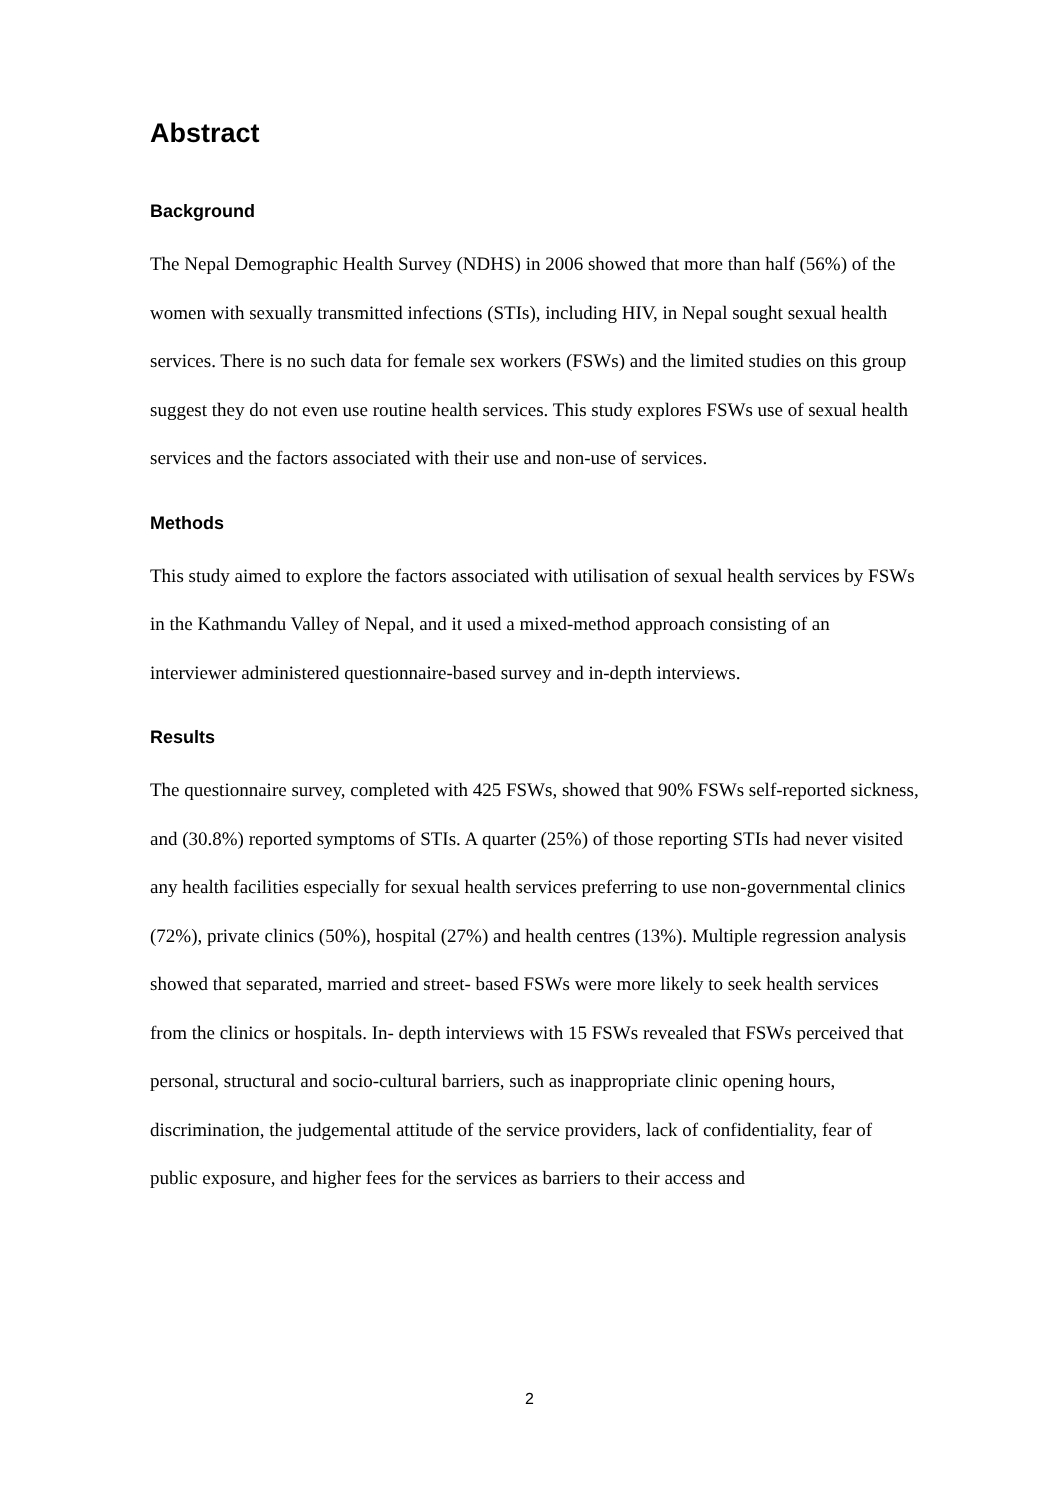Abstract
Background
The Nepal Demographic Health Survey (NDHS) in 2006 showed that more than half (56%) of the women with sexually transmitted infections (STIs), including HIV, in Nepal sought sexual health services. There is no such data for female sex workers (FSWs) and the limited studies on this group suggest they do not even use routine health services. This study explores FSWs use of sexual health services and the factors associated with their use and non-use of services.
Methods
This study aimed to explore the factors associated with utilisation of sexual health services by FSWs in the Kathmandu Valley of Nepal, and it used a mixed-method approach consisting of an interviewer administered questionnaire-based survey and in-depth interviews.
Results
The questionnaire survey, completed with 425 FSWs, showed that 90% FSWs self-reported sickness, and (30.8%) reported symptoms of STIs. A quarter (25%) of those reporting STIs had never visited any health facilities especially for sexual health services preferring to use non-governmental clinics (72%), private clinics (50%), hospital (27%) and health centres (13%). Multiple regression analysis showed that separated, married and street- based FSWs were more likely to seek health services from the clinics or hospitals. In- depth interviews with 15 FSWs revealed that FSWs perceived that personal, structural and socio-cultural barriers, such as inappropriate clinic opening hours, discrimination, the judgemental attitude of the service providers, lack of confidentiality, fear of public exposure, and higher fees for the services as barriers to their access and
2